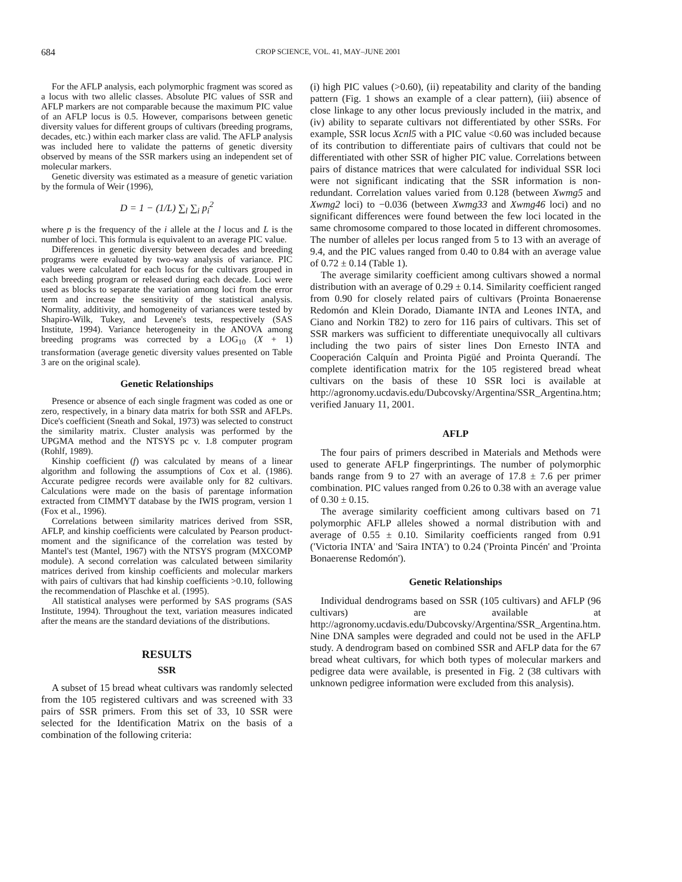684 CROP SCIENCE, VOL. 41, MAY–JUNE 2001
For the AFLP analysis, each polymorphic fragment was scored as a locus with two allelic classes. Absolute PIC values of SSR and AFLP markers are not comparable because the maximum PIC value of an AFLP locus is 0.5. However, comparisons between genetic diversity values for different groups of cultivars (breeding programs, decades, etc.) within each marker class are valid. The AFLP analysis was included here to validate the patterns of genetic diversity observed by means of the SSR markers using an independent set of molecular markers.
Genetic diversity was estimated as a measure of genetic variation by the formula of Weir (1996),
D = 1 − (1/L) ∑<sub>l</sub> ∑<sub>i</sub> p<sub>i</sub><sup>2</sup>
where p is the frequency of the i allele at the l locus and L is the number of loci. This formula is equivalent to an average PIC value.
Differences in genetic diversity between decades and breeding programs were evaluated by two-way analysis of variance. PIC values were calculated for each locus for the cultivars grouped in each breeding program or released during each decade. Loci were used as blocks to separate the variation among loci from the error term and increase the sensitivity of the statistical analysis. Normality, additivity, and homogeneity of variances were tested by Shapiro-Wilk, Tukey, and Levene's tests, respectively (SAS Institute, 1994). Variance heterogeneity in the ANOVA among breeding programs was corrected by a LOG<sub>10</sub> (X + 1) transformation (average genetic diversity values presented on Table 3 are on the original scale).
Genetic Relationships
Presence or absence of each single fragment was coded as one or zero, respectively, in a binary data matrix for both SSR and AFLPs. Dice's coefficient (Sneath and Sokal, 1973) was selected to construct the similarity matrix. Cluster analysis was performed by the UPGMA method and the NTSYS pc v. 1.8 computer program (Rohlf, 1989).
Kinship coefficient (f) was calculated by means of a linear algorithm and following the assumptions of Cox et al. (1986). Accurate pedigree records were available only for 82 cultivars. Calculations were made on the basis of parentage information extracted from CIMMYT database by the IWIS program, version 1 (Fox et al., 1996).
Correlations between similarity matrices derived from SSR, AFLP, and kinship coefficients were calculated by Pearson product-moment and the significance of the correlation was tested by Mantel's test (Mantel, 1967) with the NTSYS program (MXCOMP module). A second correlation was calculated between similarity matrices derived from kinship coefficients and molecular markers with pairs of cultivars that had kinship coefficients >0.10, following the recommendation of Plaschke et al. (1995).
All statistical analyses were performed by SAS programs (SAS Institute, 1994). Throughout the text, variation measures indicated after the means are the standard deviations of the distributions.
RESULTS
SSR
A subset of 15 bread wheat cultivars was randomly selected from the 105 registered cultivars and was screened with 33 pairs of SSR primers. From this set of 33, 10 SSR were selected for the Identification Matrix on the basis of a combination of the following criteria:
(i) high PIC values (>0.60), (ii) repeatability and clarity of the banding pattern (Fig. 1 shows an example of a clear pattern), (iii) absence of close linkage to any other locus previously included in the matrix, and (iv) ability to separate cultivars not differentiated by other SSRs. For example, SSR locus Xcnl5 with a PIC value <0.60 was included because of its contribution to differentiate pairs of cultivars that could not be differentiated with other SSR of higher PIC value. Correlations between pairs of distance matrices that were calculated for individual SSR loci were not significant indicating that the SSR information is non-redundant. Correlation values varied from 0.128 (between Xwmg5 and Xwmg2 loci) to −0.036 (between Xwmg33 and Xwmg46 loci) and no significant differences were found between the few loci located in the same chromosome compared to those located in different chromosomes. The number of alleles per locus ranged from 5 to 13 with an average of 9.4, and the PIC values ranged from 0.40 to 0.84 with an average value of 0.72 ± 0.14 (Table 1).
The average similarity coefficient among cultivars showed a normal distribution with an average of 0.29 ± 0.14. Similarity coefficient ranged from 0.90 for closely related pairs of cultivars (Prointa Bonaerense Redomón and Klein Dorado, Diamante INTA and Leones INTA, and Ciano and Norkin T82) to zero for 116 pairs of cultivars. This set of SSR markers was sufficient to differentiate unequivocally all cultivars including the two pairs of sister lines Don Ernesto INTA and Cooperación Calquín and Prointa Pigüé and Prointa Querandí. The complete identification matrix for the 105 registered bread wheat cultivars on the basis of these 10 SSR loci is available at http://agronomy.ucdavis.edu/Dubcovsky/Argentina/SSR_Argentina.htm; verified January 11, 2001.
AFLP
The four pairs of primers described in Materials and Methods were used to generate AFLP fingerprintings. The number of polymorphic bands range from 9 to 27 with an average of 17.8 ± 7.6 per primer combination. PIC values ranged from 0.26 to 0.38 with an average value of 0.30 ± 0.15.
The average similarity coefficient among cultivars based on 71 polymorphic AFLP alleles showed a normal distribution with and average of 0.55 ± 0.10. Similarity coefficients ranged from 0.91 ('Victoria INTA' and 'Saira INTA') to 0.24 ('Prointa Pincén' and 'Prointa Bonaerense Redomón').
Genetic Relationships
Individual dendrograms based on SSR (105 cultivars) and AFLP (96 cultivars) are available at http://agronomy.ucdavis.edu/Dubcovsky/Argentina/SSR_Argentina.htm. Nine DNA samples were degraded and could not be used in the AFLP study. A dendrogram based on combined SSR and AFLP data for the 67 bread wheat cultivars, for which both types of molecular markers and pedigree data were available, is presented in Fig. 2 (38 cultivars with unknown pedigree information were excluded from this analysis).